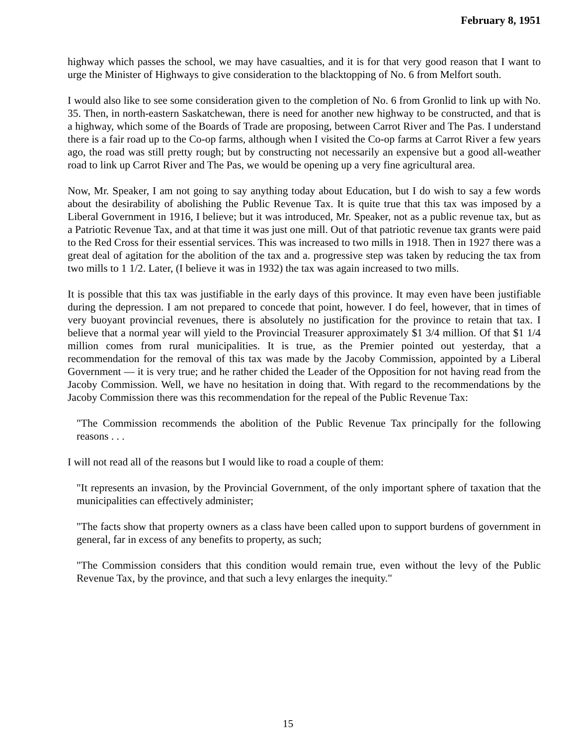February 8, 1951
highway which passes the school, we may have casualties, and it is for that very good reason that I want to urge the Minister of Highways to give consideration to the blacktopping of No. 6 from Melfort south.
I would also like to see some consideration given to the completion of No. 6 from Gronlid to link up with No. 35. Then, in north-eastern Saskatchewan, there is need for another new highway to be constructed, and that is a highway, which some of the Boards of Trade are proposing, between Carrot River and The Pas. I understand there is a fair road up to the Co-op farms, although when I visited the Co-op farms at Carrot River a few years ago, the road was still pretty rough; but by constructing not necessarily an expensive but a good all-weather road to link up Carrot River and The Pas, we would be opening up a very fine agricultural area.
Now, Mr. Speaker, I am not going to say anything today about Education, but I do wish to say a few words about the desirability of abolishing the Public Revenue Tax. It is quite true that this tax was imposed by a Liberal Government in 1916, I believe; but it was introduced, Mr. Speaker, not as a public revenue tax, but as a Patriotic Revenue Tax, and at that time it was just one mill. Out of that patriotic revenue tax grants were paid to the Red Cross for their essential services. This was increased to two mills in 1918. Then in 1927 there was a great deal of agitation for the abolition of the tax and a. progressive step was taken by reducing the tax from two mills to 1 1/2. Later, (I believe it was in 1932) the tax was again increased to two mills.
It is possible that this tax was justifiable in the early days of this province. It may even have been justifiable during the depression. I am not prepared to concede that point, however. I do feel, however, that in times of very buoyant provincial revenues, there is absolutely no justification for the province to retain that tax. I believe that a normal year will yield to the Provincial Treasurer approximately $1 3/4 million. Of that $1 1/4 million comes from rural municipalities. It is true, as the Premier pointed out yesterday, that a recommendation for the removal of this tax was made by the Jacoby Commission, appointed by a Liberal Government — it is very true; and he rather chided the Leader of the Opposition for not having read from the Jacoby Commission. Well, we have no hesitation in doing that. With regard to the recommendations by the Jacoby Commission there was this recommendation for the repeal of the Public Revenue Tax:
"The Commission recommends the abolition of the Public Revenue Tax principally for the following reasons . . .
I will not read all of the reasons but I would like to road a couple of them:
"It represents an invasion, by the Provincial Government, of the only important sphere of taxation that the municipalities can effectively administer;
"The facts show that property owners as a class have been called upon to support burdens of government in general, far in excess of any benefits to property, as such;
"The Commission considers that this condition would remain true, even without the levy of the Public Revenue Tax, by the province, and that such a levy enlarges the inequity."
15